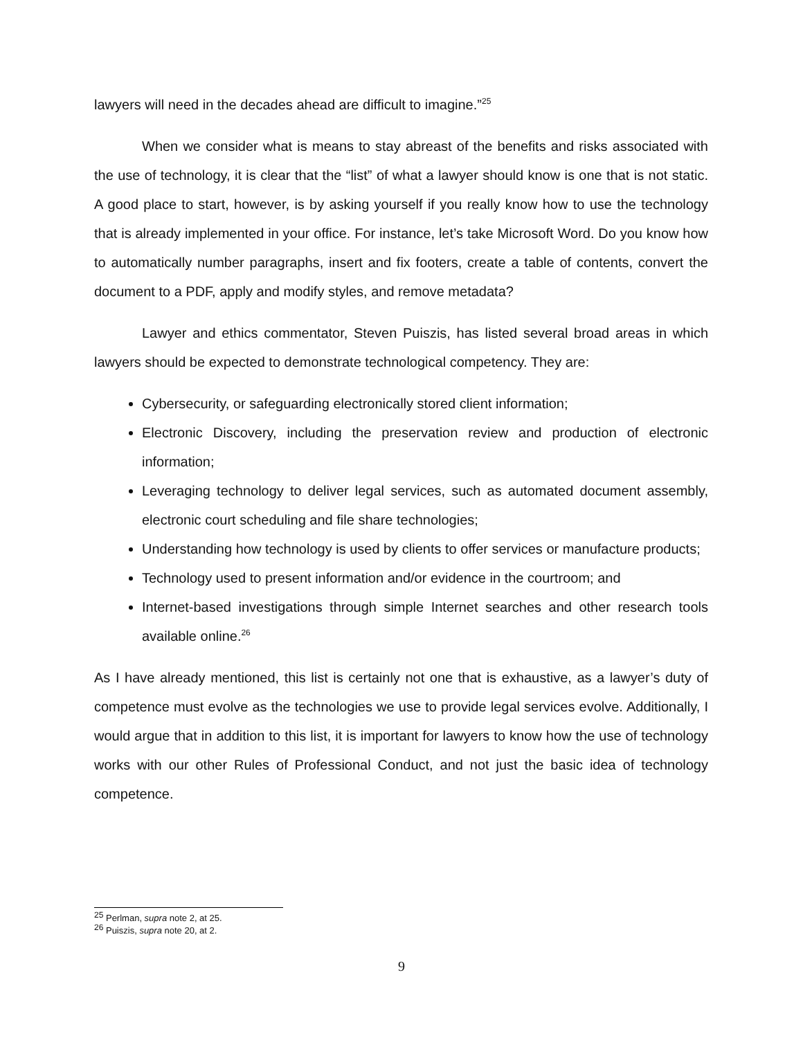lawyers will need in the decades ahead are difficult to imagine.”<sup>25</sup>
When we consider what is means to stay abreast of the benefits and risks associated with the use of technology, it is clear that the “list” of what a lawyer should know is one that is not static. A good place to start, however, is by asking yourself if you really know how to use the technology that is already implemented in your office. For instance, let’s take Microsoft Word. Do you know how to automatically number paragraphs, insert and fix footers, create a table of contents, convert the document to a PDF, apply and modify styles, and remove metadata?
Lawyer and ethics commentator, Steven Puiszis, has listed several broad areas in which lawyers should be expected to demonstrate technological competency. They are:
Cybersecurity, or safeguarding electronically stored client information;
Electronic Discovery, including the preservation review and production of electronic information;
Leveraging technology to deliver legal services, such as automated document assembly, electronic court scheduling and file share technologies;
Understanding how technology is used by clients to offer services or manufacture products;
Technology used to present information and/or evidence in the courtroom; and
Internet-based investigations through simple Internet searches and other research tools available online.<sup>26</sup>
As I have already mentioned, this list is certainly not one that is exhaustive, as a lawyer’s duty of competence must evolve as the technologies we use to provide legal services evolve. Additionally, I would argue that in addition to this list, it is important for lawyers to know how the use of technology works with our other Rules of Professional Conduct, and not just the basic idea of technology competence.
<sup>25</sup> Perlman, supra note 2, at 25.
<sup>26</sup> Puiszis, supra note 20, at 2.
9